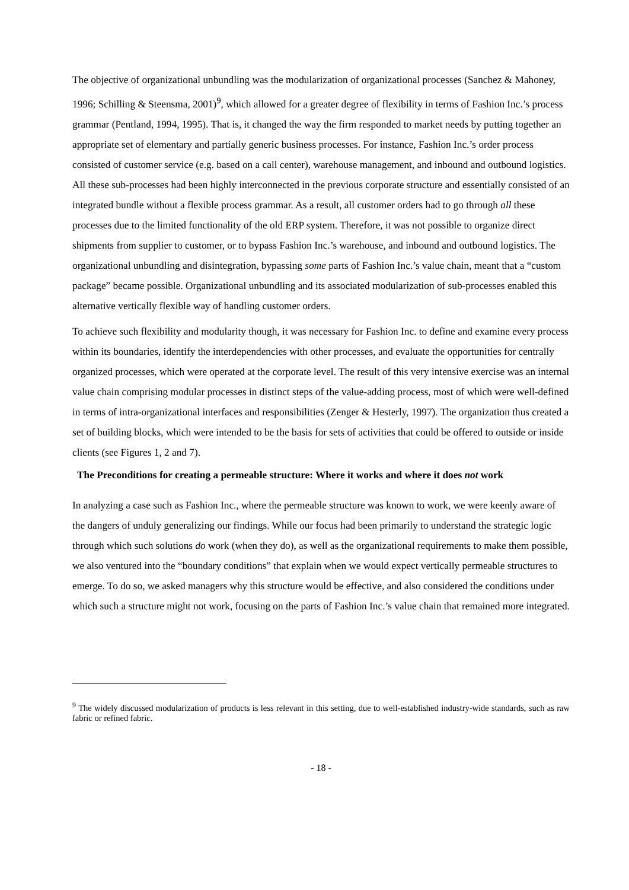The objective of organizational unbundling was the modularization of organizational processes (Sanchez & Mahoney, 1996; Schilling & Steensma, 2001)<sup>9</sup>, which allowed for a greater degree of flexibility in terms of Fashion Inc.’s process grammar (Pentland, 1994, 1995). That is, it changed the way the firm responded to market needs by putting together an appropriate set of elementary and partially generic business processes. For instance, Fashion Inc.’s order process consisted of customer service (e.g. based on a call center), warehouse management, and inbound and outbound logistics. All these sub-processes had been highly interconnected in the previous corporate structure and essentially consisted of an integrated bundle without a flexible process grammar. As a result, all customer orders had to go through all these processes due to the limited functionality of the old ERP system. Therefore, it was not possible to organize direct shipments from supplier to customer, or to bypass Fashion Inc.’s warehouse, and inbound and outbound logistics. The organizational unbundling and disintegration, bypassing some parts of Fashion Inc.’s value chain, meant that a “custom package” became possible. Organizational unbundling and its associated modularization of sub-processes enabled this alternative vertically flexible way of handling customer orders.
To achieve such flexibility and modularity though, it was necessary for Fashion Inc. to define and examine every process within its boundaries, identify the interdependencies with other processes, and evaluate the opportunities for centrally organized processes, which were operated at the corporate level. The result of this very intensive exercise was an internal value chain comprising modular processes in distinct steps of the value-adding process, most of which were well-defined in terms of intra-organizational interfaces and responsibilities (Zenger & Hesterly, 1997). The organization thus created a set of building blocks, which were intended to be the basis for sets of activities that could be offered to outside or inside clients (see Figures 1, 2 and 7).
The Preconditions for creating a permeable structure: Where it works and where it does not work
In analyzing a case such as Fashion Inc., where the permeable structure was known to work, we were keenly aware of the dangers of unduly generalizing our findings. While our focus had been primarily to understand the strategic logic through which such solutions do work (when they do), as well as the organizational requirements to make them possible, we also ventured into the “boundary conditions” that explain when we would expect vertically permeable structures to emerge. To do so, we asked managers why this structure would be effective, and also considered the conditions under which such a structure might not work, focusing on the parts of Fashion Inc.’s value chain that remained more integrated.
<sup>9</sup> The widely discussed modularization of products is less relevant in this setting, due to well-established industry-wide standards, such as raw fabric or refined fabric.
- 18 -